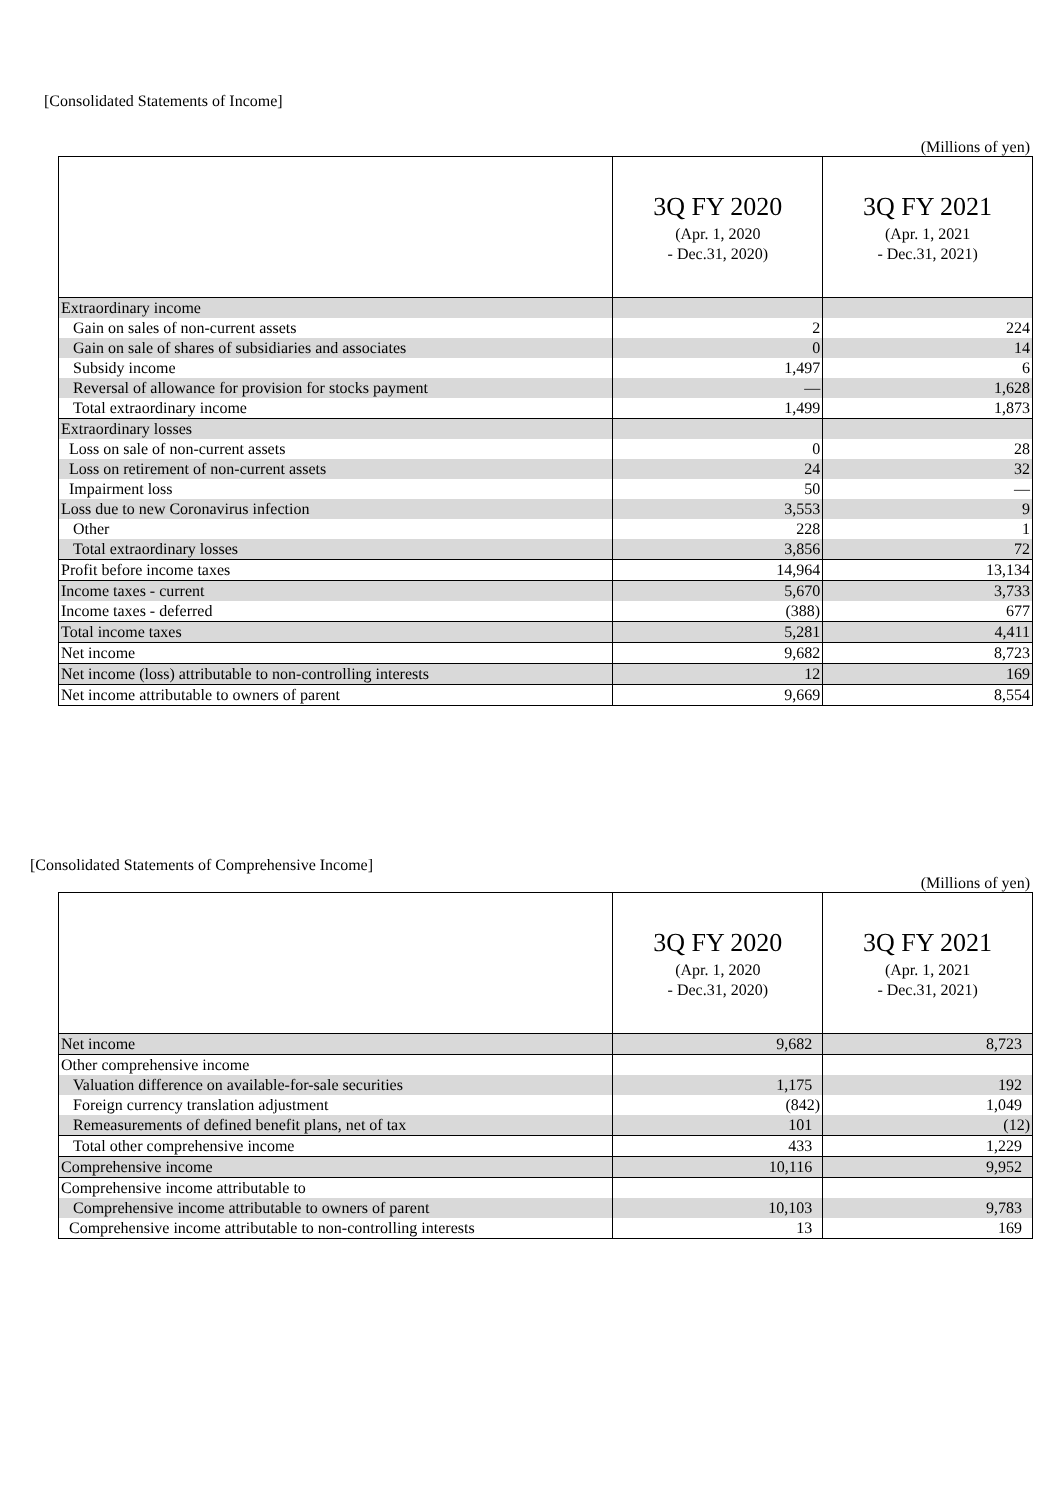[Consolidated Statements of Income]
(Millions of yen)
| | 3Q FY 2020 (Apr. 1, 2020 - Dec.31, 2020) | 3Q FY 2021 (Apr. 1, 2021 - Dec.31, 2021) |
| --- | --- | --- |
| Extraordinary income | | |
| Gain on sales of non-current assets | 2 | 224 |
| Gain on sale of shares of subsidiaries and associates | 0 | 14 |
| Subsidy income | 1,497 | 6 |
| Reversal of allowance for provision for stocks payment | — | 1,628 |
| Total extraordinary income | 1,499 | 1,873 |
| Extraordinary losses | | |
| Loss on sale of non-current assets | 0 | 28 |
| Loss on retirement of non-current assets | 24 | 32 |
| Impairment loss | 50 | — |
| Loss due to new Coronavirus infection | 3,553 | 9 |
| Other | 228 | 1 |
| Total extraordinary losses | 3,856 | 72 |
| Profit before income taxes | 14,964 | 13,134 |
| Income taxes - current | 5,670 | 3,733 |
| Income taxes - deferred | (388) | 677 |
| Total income taxes | 5,281 | 4,411 |
| Net income | 9,682 | 8,723 |
| Net income (loss) attributable to non-controlling interests | 12 | 169 |
| Net income attributable to owners of parent | 9,669 | 8,554 |
[Consolidated Statements of Comprehensive Income]
(Millions of yen)
| | 3Q FY 2020 (Apr. 1, 2020 - Dec.31, 2020) | 3Q FY 2021 (Apr. 1, 2021 - Dec.31, 2021) |
| --- | --- | --- |
| Net income | 9,682 | 8,723 |
| Other comprehensive income | | |
| Valuation difference on available-for-sale securities | 1,175 | 192 |
| Foreign currency translation adjustment | (842) | 1,049 |
| Remeasurements of defined benefit plans, net of tax | 101 | (12) |
| Total other comprehensive income | 433 | 1,229 |
| Comprehensive income | 10,116 | 9,952 |
| Comprehensive income attributable to | | |
| Comprehensive income attributable to owners of parent | 10,103 | 9,783 |
| Comprehensive income attributable to non-controlling interests | 13 | 169 |